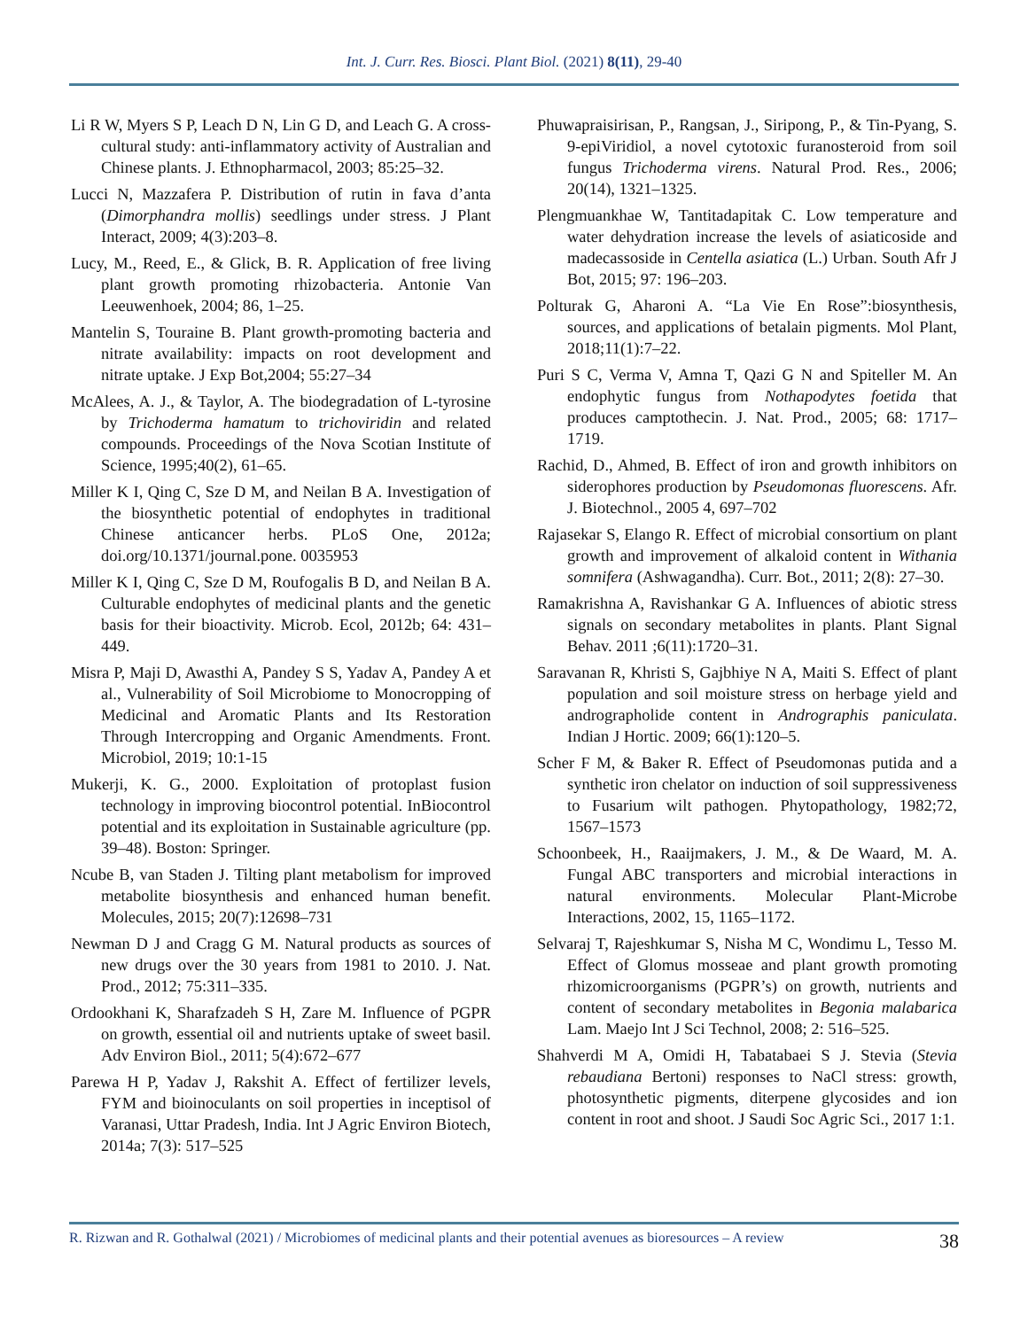Int. J. Curr. Res. Biosci. Plant Biol. (2021) 8(11), 29-40
Li R W, Myers S P, Leach D N, Lin G D, and Leach G. A cross-cultural study: anti-inflammatory activity of Australian and Chinese plants. J. Ethnopharmacol, 2003; 85:25–32.
Lucci N, Mazzafera P. Distribution of rutin in fava d’anta (Dimorphandra mollis) seedlings under stress. J Plant Interact, 2009; 4(3):203–8.
Lucy, M., Reed, E., & Glick, B. R. Application of free living plant growth promoting rhizobacteria. Antonie Van Leeuwenhoek, 2004; 86, 1–25.
Mantelin S, Touraine B. Plant growth-promoting bacteria and nitrate availability: impacts on root development and nitrate uptake. J Exp Bot,2004; 55:27–34
McAlees, A. J., & Taylor, A. The biodegradation of L-tyrosine by Trichoderma hamatum to trichoviridin and related compounds. Proceedings of the Nova Scotian Institute of Science, 1995;40(2), 61–65.
Miller K I, Qing C, Sze D M, and Neilan B A. Investigation of the biosynthetic potential of endophytes in traditional Chinese anticancer herbs. PLoS One, 2012a; doi.org/10.1371/journal.pone. 0035953
Miller K I, Qing C, Sze D M, Roufogalis B D, and Neilan B A. Culturable endophytes of medicinal plants and the genetic basis for their bioactivity. Microb. Ecol, 2012b; 64: 431–449.
Misra P, Maji D, Awasthi A, Pandey S S, Yadav A, Pandey A et al., Vulnerability of Soil Microbiome to Monocropping of Medicinal and Aromatic Plants and Its Restoration Through Intercropping and Organic Amendments. Front. Microbiol, 2019; 10:1-15
Mukerji, K. G., 2000. Exploitation of protoplast fusion technology in improving biocontrol potential. InBiocontrol potential and its exploitation in Sustainable agriculture (pp. 39–48). Boston: Springer.
Ncube B, van Staden J. Tilting plant metabolism for improved metabolite biosynthesis and enhanced human benefit. Molecules, 2015; 20(7):12698–731
Newman D J and Cragg G M. Natural products as sources of new drugs over the 30 years from 1981 to 2010. J. Nat. Prod., 2012; 75:311–335.
Ordookhani K, Sharafzadeh S H, Zare M. Influence of PGPR on growth, essential oil and nutrients uptake of sweet basil. Adv Environ Biol., 2011; 5(4):672–677
Parewa H P, Yadav J, Rakshit A. Effect of fertilizer levels, FYM and bioinoculants on soil properties in inceptisol of Varanasi, Uttar Pradesh, India. Int J Agric Environ Biotech, 2014a; 7(3): 517–525
Phuwapraisirisan, P., Rangsan, J., Siripong, P., & Tin-Pyang, S. 9-epiViridiol, a novel cytotoxic furanosteroid from soil fungus Trichoderma virens. Natural Prod. Res., 2006; 20(14), 1321–1325.
Plengmuankhae W, Tantitadapitak C. Low temperature and water dehydration increase the levels of asiaticoside and madecassoside in Centella asiatica (L.) Urban. South Afr J Bot, 2015; 97: 196–203.
Polturak G, Aharoni A. “La Vie En Rose”:biosynthesis, sources, and applications of betalain pigments. Mol Plant, 2018;11(1):7–22.
Puri S C, Verma V, Amna T, Qazi G N and Spiteller M. An endophytic fungus from Nothapodytes foetida that produces camptothecin. J. Nat. Prod., 2005; 68: 1717–1719.
Rachid, D., Ahmed, B. Effect of iron and growth inhibitors on siderophores production by Pseudomonas fluorescens. Afr. J. Biotechnol., 2005 4, 697–702
Rajasekar S, Elango R. Effect of microbial consortium on plant growth and improvement of alkaloid content in Withania somnifera (Ashwagandha). Curr. Bot., 2011; 2(8): 27–30.
Ramakrishna A, Ravishankar G A. Influences of abiotic stress signals on secondary metabolites in plants. Plant Signal Behav. 2011 ;6(11):1720–31.
Saravanan R, Khristi S, Gajbhiye N A, Maiti S. Effect of plant population and soil moisture stress on herbage yield and andrographolide content in Andrographis paniculata. Indian J Hortic. 2009; 66(1):120–5.
Scher F M, & Baker R. Effect of Pseudomonas putida and a synthetic iron chelator on induction of soil suppressiveness to Fusarium wilt pathogen. Phytopathology, 1982;72, 1567–1573
Schoonbeek, H., Raaijmakers, J. M., & De Waard, M. A. Fungal ABC transporters and microbial interactions in natural environments. Molecular Plant-Microbe Interactions, 2002, 15, 1165–1172.
Selvaraj T, Rajeshkumar S, Nisha M C, Wondimu L, Tesso M. Effect of Glomus mosseae and plant growth promoting rhizomicroorganisms (PGPR’s) on growth, nutrients and content of secondary metabolites in Begonia malabarica Lam. Maejo Int J Sci Technol, 2008; 2: 516–525.
Shahverdi M A, Omidi H, Tabatabaei S J. Stevia (Stevia rebaudiana Bertoni) responses to NaCl stress: growth, photosynthetic pigments, diterpene glycosides and ion content in root and shoot. J Saudi Soc Agric Sci., 2017 1:1.
R. Rizwan and R. Gothalwal (2021) / Microbiomes of medicinal plants and their potential avenues as bioresources – A review 38